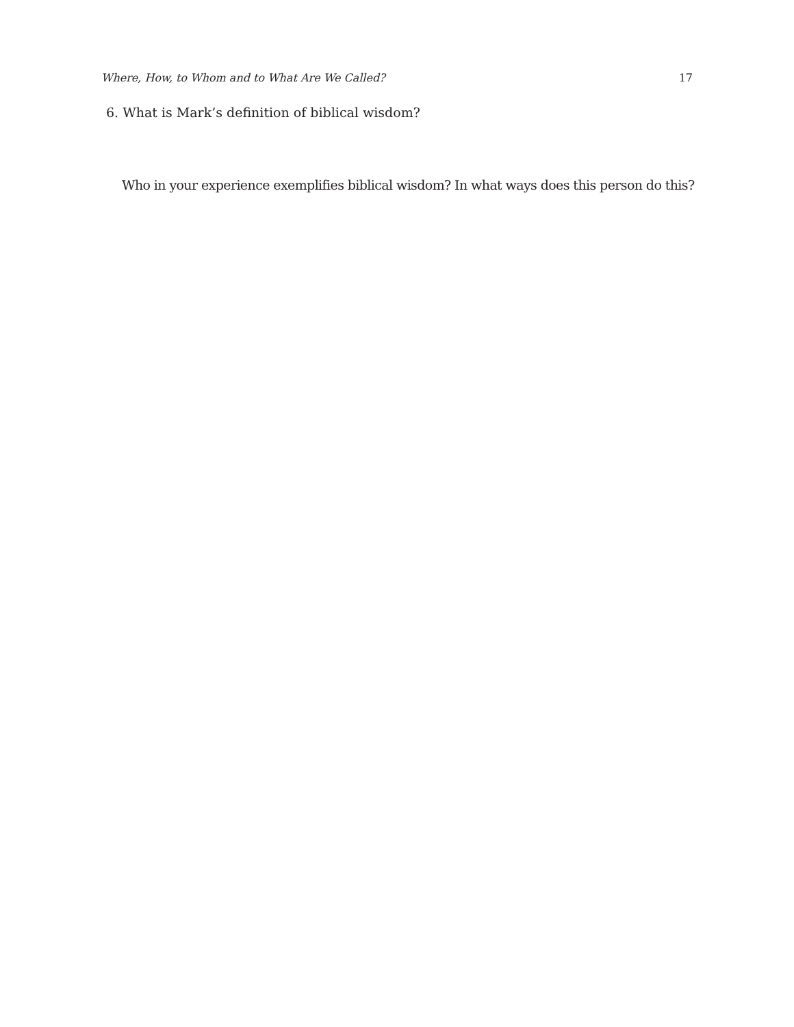Where, How, to Whom and to What Are We Called? 17
6. What is Mark’s definition of biblical wisdom?
Who in your experience exemplifies biblical wisdom? In what ways does this person do this?